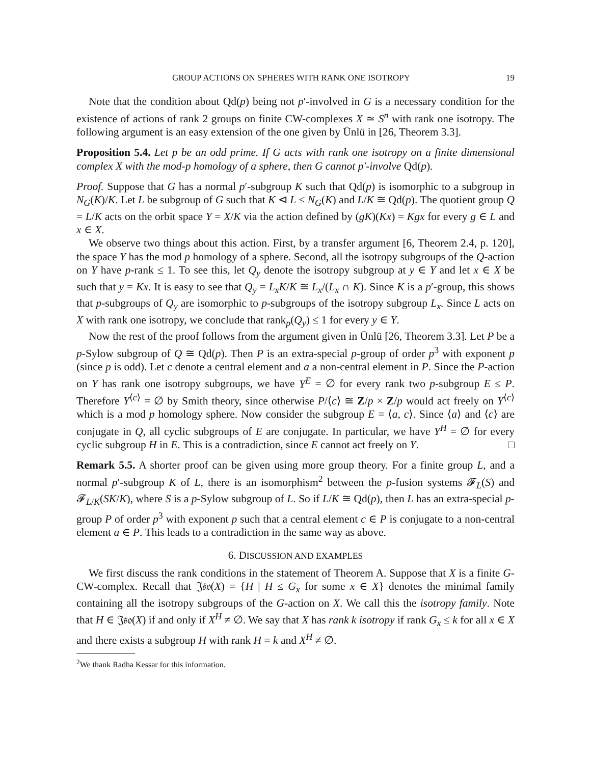GROUP ACTIONS ON SPHERES WITH RANK ONE ISOTROPY 19
Note that the condition about Qd(p) being not p′-involved in G is a necessary condition for the existence of actions of rank 2 groups on finite CW-complexes X ≃ S<sup>n</sup> with rank one isotropy. The following argument is an easy extension of the one given by Ünlü in [26, Theorem 3.3].
Proposition 5.4. Let p be an odd prime. If G acts with rank one isotropy on a finite dimensional complex X with the mod-p homology of a sphere, then G cannot p′-involve Qd(p).
Proof. Suppose that G has a normal p′-subgroup K such that Qd(p) is isomorphic to a subgroup in N<sub>G</sub>(K)/K. Let L be subgroup of G such that K ⊲ L ≤ N<sub>G</sub>(K) and L/K ≅ Qd(p). The quotient group Q = L/K acts on the orbit space Y = X/K via the action defined by (gK)(Kx) = Kgx for every g ∈ L and x ∈ X.
We observe two things about this action. First, by a transfer argument [6, Theorem 2.4, p. 120], the space Y has the mod p homology of a sphere. Second, all the isotropy subgroups of the Q-action on Y have p-rank ≤ 1. To see this, let Q<sub>y</sub> denote the isotropy subgroup at y ∈ Y and let x ∈ X be such that y = Kx. It is easy to see that Q<sub>y</sub> = L<sub>x</sub>K/K ≅ L<sub>x</sub>/(L<sub>x</sub> ∩ K). Since K is a p′-group, this shows that p-subgroups of Q<sub>y</sub> are isomorphic to p-subgroups of the isotropy subgroup L<sub>x</sub>. Since L acts on X with rank one isotropy, we conclude that rank<sub>p</sub>(Q<sub>y</sub>) ≤ 1 for every y ∈ Y.
Now the rest of the proof follows from the argument given in Ünlü [26, Theorem 3.3]. Let P be a p-Sylow subgroup of Q ≅ Qd(p). Then P is an extra-special p-group of order p<sup>3</sup> with exponent p (since p is odd). Let c denote a central element and a a non-central element in P. Since the P-action on Y has rank one isotropy subgroups, we have Y<sup>E</sup> = ∅ for every rank two p-subgroup E ≤ P. Therefore Y<sup>⟨c⟩</sup> = ∅ by Smith theory, since otherwise P/⟨c⟩ ≅ Z/p × Z/p would act freely on Y<sup>⟨c⟩</sup> which is a mod p homology sphere. Now consider the subgroup E = ⟨a, c⟩. Since ⟨a⟩ and ⟨c⟩ are conjugate in Q, all cyclic subgroups of E are conjugate. In particular, we have Y<sup>H</sup> = ∅ for every cyclic subgroup H in E. This is a contradiction, since E cannot act freely on Y. □
Remark 5.5. A shorter proof can be given using more group theory. For a finite group L, and a normal p′-subgroup K of L, there is an isomorphism<sup>2</sup> between the p-fusion systems 𝓕<sub>L</sub>(S) and 𝓕<sub>L/K</sub>(SK/K), where S is a p-Sylow subgroup of L. So if L/K ≅ Qd(p), then L has an extra-special p-group P of order p<sup>3</sup> with exponent p such that a central element c ∈ P is conjugate to a non-central element a ∈ P. This leads to a contradiction in the same way as above.
6. DISCUSSION AND EXAMPLES
We first discuss the rank conditions in the statement of Theorem A. Suppose that X is a finite G-CW-complex. Recall that 𝔍𝔰𝔬(X) = {H | H ≤ G<sub>x</sub> for some x ∈ X} denotes the minimal family containing all the isotropy subgroups of the G-action on X. We call this the isotropy family. Note that H ∈ 𝔍𝔰𝔬(X) if and only if X<sup>H</sup> ≠ ∅. We say that X has rank k isotropy if rank G<sub>x</sub> ≤ k for all x ∈ X and there exists a subgroup H with rank H = k and X<sup>H</sup> ≠ ∅.
<sup>2</sup> We thank Radha Kessar for this information.